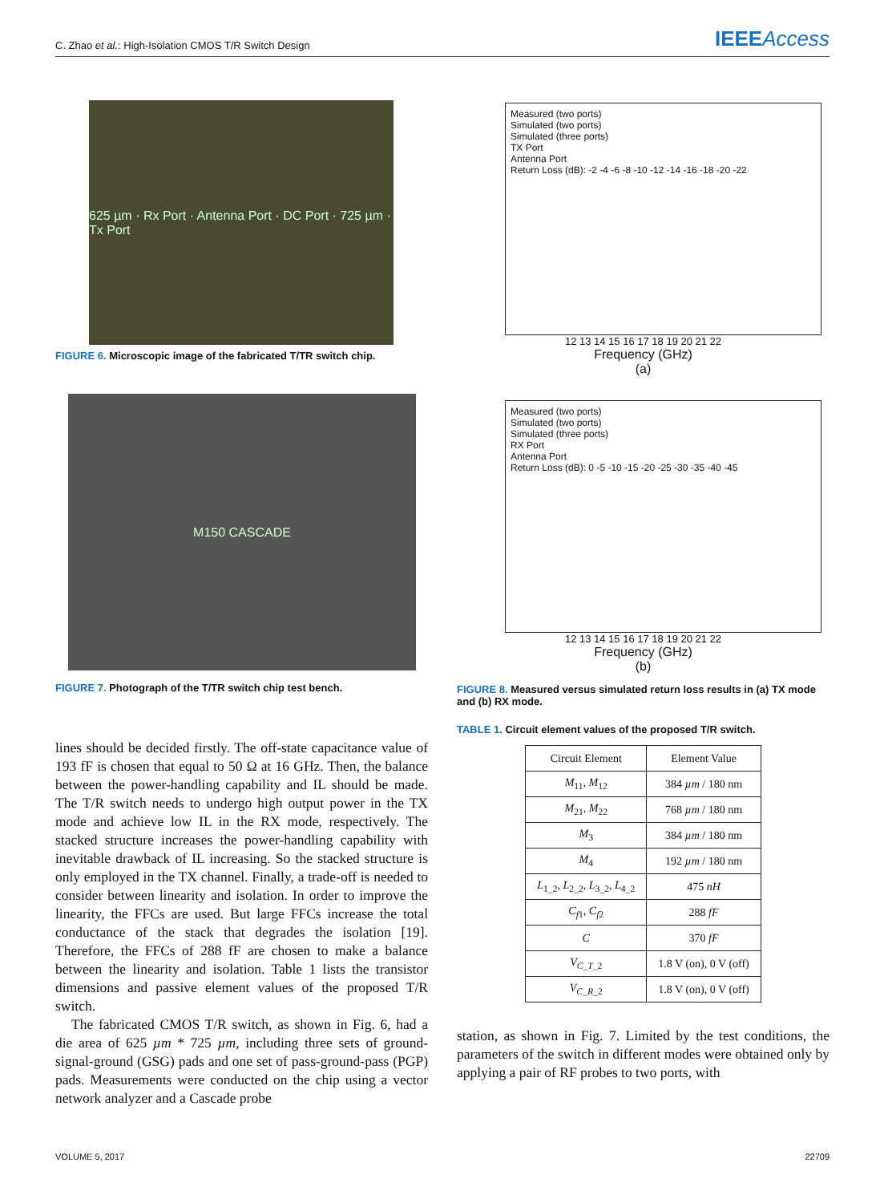C. Zhao et al.: High-Isolation CMOS T/R Switch Design IEEEAccess
625 µm · Rx Port · Antenna Port · DC Port · 725 µm · Tx Port
FIGURE 6. Microscopic image of the fabricated T/TR switch chip.
M150 CASCADE
FIGURE 7. Photograph of the T/TR switch chip test bench.
lines should be decided firstly. The off-state capacitance value of 193 fF is chosen that equal to 50 Ω at 16 GHz. Then, the balance between the power-handling capability and IL should be made. The T/R switch needs to undergo high output power in the TX mode and achieve low IL in the RX mode, respectively. The stacked structure increases the power-handling capability with inevitable drawback of IL increasing. So the stacked structure is only employed in the TX channel. Finally, a trade-off is needed to consider between linearity and isolation. In order to improve the linearity, the FFCs are used. But large FFCs increase the total conductance of the stack that degrades the isolation [19]. Therefore, the FFCs of 288 fF are chosen to make a balance between the linearity and isolation. Table 1 lists the transistor dimensions and passive element values of the proposed T/R switch.
The fabricated CMOS T/R switch, as shown in Fig. 6, had a die area of 625 µm * 725 µm, including three sets of ground-signal-ground (GSG) pads and one set of pass-ground-pass (PGP) pads. Measurements were conducted on the chip using a vector network analyzer and a Cascade probe
Measured (two ports)
Simulated (two ports)
Simulated (three ports)
TX Port
Antenna Port
Return Loss (dB): -2 -4 -6 -8 -10 -12 -14 -16 -18 -20 -22
12 13 14 15 16 17 18 19 20 21 22
Frequency (GHz)
(a)
Measured (two ports)
Simulated (two ports)
Simulated (three ports)
RX Port
Antenna Port
Return Loss (dB): 0 -5 -10 -15 -20 -25 -30 -35 -40 -45
12 13 14 15 16 17 18 19 20 21 22
Frequency (GHz)
(b)
FIGURE 8. Measured versus simulated return loss results in (a) TX mode and (b) RX mode.
TABLE 1. Circuit element values of the proposed T/R switch.
| Circuit Element | Element Value |
| --- | --- |
| M<sub>11</sub>, M<sub>12</sub> | 384 µm / 180 nm |
| M<sub>21</sub>, M<sub>22</sub> | 768 µm / 180 nm |
| M<sub>3</sub> | 384 µm / 180 nm |
| M<sub>4</sub> | 192 µm / 180 nm |
| L<sub>1_2</sub>, L<sub>2_2</sub>, L<sub>3_2</sub>, L<sub>4_2</sub> | 475 nH |
| C<sub>f1</sub>, C<sub>f2</sub> | 288 fF |
| C | 370 fF |
| V<sub>C_T_2</sub> | 1.8 V (on), 0 V (off) |
| V<sub>C_R_2</sub> | 1.8 V (on), 0 V (off) |
station, as shown in Fig. 7. Limited by the test conditions, the parameters of the switch in different modes were obtained only by applying a pair of RF probes to two ports, with
VOLUME 5, 2017 22709